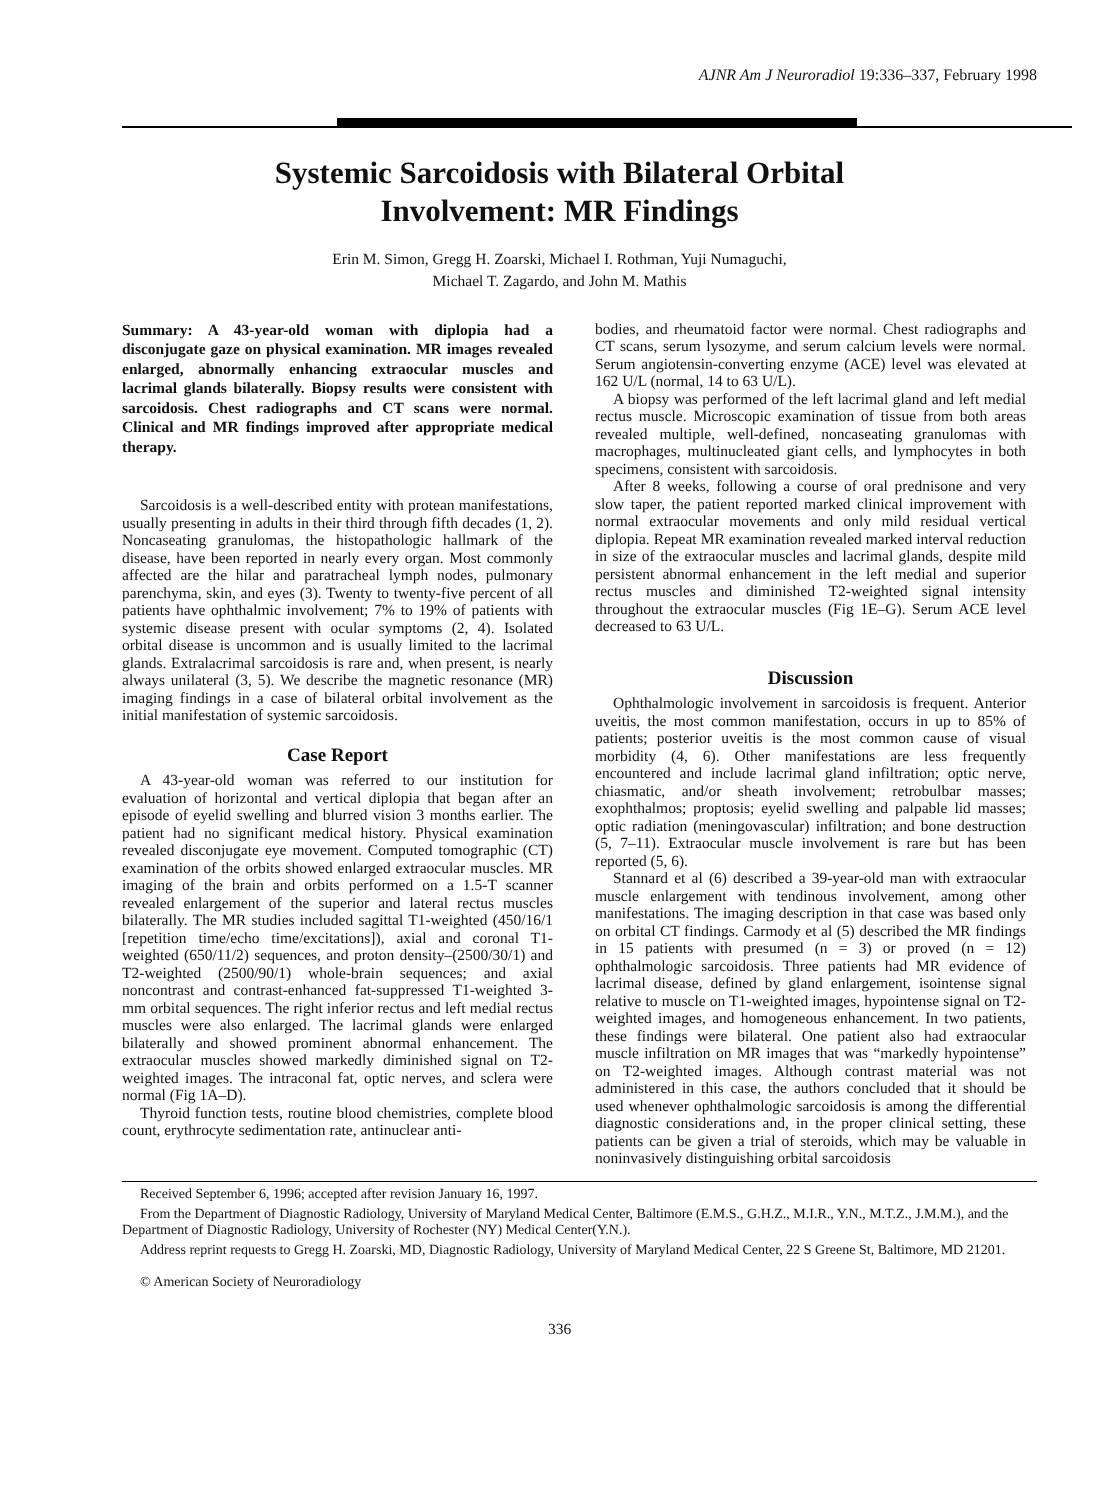AJNR Am J Neuroradiol 19:336–337, February 1998
Systemic Sarcoidosis with Bilateral Orbital
Involvement: MR Findings
Erin M. Simon, Gregg H. Zoarski, Michael I. Rothman, Yuji Numaguchi,
Michael T. Zagardo, and John M. Mathis
Summary: A 43-year-old woman with diplopia had a disconjugate gaze on physical examination. MR images revealed enlarged, abnormally enhancing extraocular muscles and lacrimal glands bilaterally. Biopsy results were consistent with sarcoidosis. Chest radiographs and CT scans were normal. Clinical and MR findings improved after appropriate medical therapy.
Sarcoidosis is a well-described entity with protean manifestations, usually presenting in adults in their third through fifth decades (1, 2). Noncaseating granulomas, the histopathologic hallmark of the disease, have been reported in nearly every organ. Most commonly affected are the hilar and paratracheal lymph nodes, pulmonary parenchyma, skin, and eyes (3). Twenty to twenty-five percent of all patients have ophthalmic involvement; 7% to 19% of patients with systemic disease present with ocular symptoms (2, 4). Isolated orbital disease is uncommon and is usually limited to the lacrimal glands. Extralacrimal sarcoidosis is rare and, when present, is nearly always unilateral (3, 5). We describe the magnetic resonance (MR) imaging findings in a case of bilateral orbital involvement as the initial manifestation of systemic sarcoidosis.
Case Report
A 43-year-old woman was referred to our institution for evaluation of horizontal and vertical diplopia that began after an episode of eyelid swelling and blurred vision 3 months earlier. The patient had no significant medical history. Physical examination revealed disconjugate eye movement. Computed tomographic (CT) examination of the orbits showed enlarged extraocular muscles. MR imaging of the brain and orbits performed on a 1.5-T scanner revealed enlargement of the superior and lateral rectus muscles bilaterally. The MR studies included sagittal T1-weighted (450/16/1 [repetition time/echo time/excitations]), axial and coronal T1-weighted (650/11/2) sequences, and proton density–(2500/30/1) and T2-weighted (2500/90/1) whole-brain sequences; and axial noncontrast and contrast-enhanced fat-suppressed T1-weighted 3-mm orbital sequences. The right inferior rectus and left medial rectus muscles were also enlarged. The lacrimal glands were enlarged bilaterally and showed prominent abnormal enhancement. The extraocular muscles showed markedly diminished signal on T2-weighted images. The intraconal fat, optic nerves, and sclera were normal (Fig 1A–D).
Thyroid function tests, routine blood chemistries, complete blood count, erythrocyte sedimentation rate, antinuclear anti-
bodies, and rheumatoid factor were normal. Chest radiographs and CT scans, serum lysozyme, and serum calcium levels were normal. Serum angiotensin-converting enzyme (ACE) level was elevated at 162 U/L (normal, 14 to 63 U/L).
A biopsy was performed of the left lacrimal gland and left medial rectus muscle. Microscopic examination of tissue from both areas revealed multiple, well-defined, noncaseating granulomas with macrophages, multinucleated giant cells, and lymphocytes in both specimens, consistent with sarcoidosis.
After 8 weeks, following a course of oral prednisone and very slow taper, the patient reported marked clinical improvement with normal extraocular movements and only mild residual vertical diplopia. Repeat MR examination revealed marked interval reduction in size of the extraocular muscles and lacrimal glands, despite mild persistent abnormal enhancement in the left medial and superior rectus muscles and diminished T2-weighted signal intensity throughout the extraocular muscles (Fig 1E–G). Serum ACE level decreased to 63 U/L.
Discussion
Ophthalmologic involvement in sarcoidosis is frequent. Anterior uveitis, the most common manifestation, occurs in up to 85% of patients; posterior uveitis is the most common cause of visual morbidity (4, 6). Other manifestations are less frequently encountered and include lacrimal gland infiltration; optic nerve, chiasmatic, and/or sheath involvement; retrobulbar masses; exophthalmos; proptosis; eyelid swelling and palpable lid masses; optic radiation (meningovascular) infiltration; and bone destruction (5, 7–11). Extraocular muscle involvement is rare but has been reported (5, 6).
Stannard et al (6) described a 39-year-old man with extraocular muscle enlargement with tendinous involvement, among other manifestations. The imaging description in that case was based only on orbital CT findings. Carmody et al (5) described the MR findings in 15 patients with presumed (n = 3) or proved (n = 12) ophthalmologic sarcoidosis. Three patients had MR evidence of lacrimal disease, defined by gland enlargement, isointense signal relative to muscle on T1-weighted images, hypointense signal on T2-weighted images, and homogeneous enhancement. In two patients, these findings were bilateral. One patient also had extraocular muscle infiltration on MR images that was “markedly hypointense” on T2-weighted images. Although contrast material was not administered in this case, the authors concluded that it should be used whenever ophthalmologic sarcoidosis is among the differential diagnostic considerations and, in the proper clinical setting, these patients can be given a trial of steroids, which may be valuable in noninvasively distinguishing orbital sarcoidosis
Received September 6, 1996; accepted after revision January 16, 1997.
From the Department of Diagnostic Radiology, University of Maryland Medical Center, Baltimore (E.M.S., G.H.Z., M.I.R., Y.N., M.T.Z., J.M.M.), and the Department of Diagnostic Radiology, University of Rochester (NY) Medical Center(Y.N.).
Address reprint requests to Gregg H. Zoarski, MD, Diagnostic Radiology, University of Maryland Medical Center, 22 S Greene St, Baltimore, MD 21201.
© American Society of Neuroradiology
336